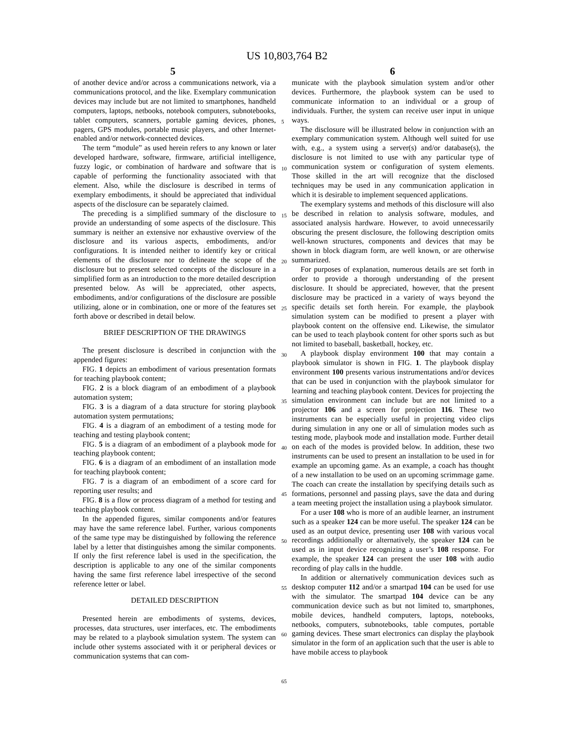US 10,803,764 B2
5 6
of another device and/or across a communications network, via a communications protocol, and the like. Exemplary communication devices may include but are not limited to smartphones, handheld computers, laptops, netbooks, notebook computers, subnotebooks, tablet computers, scanners, portable gaming devices, phones, pagers, GPS modules, portable music players, and other Internet-enabled and/or network-connected devices.
The term “module” as used herein refers to any known or later developed hardware, software, firmware, artificial intelligence, fuzzy logic, or combination of hardware and software that is capable of performing the functionality associated with that element. Also, while the disclosure is described in terms of exemplary embodiments, it should be appreciated that individual aspects of the disclosure can be separately claimed.
The preceding is a simplified summary of the disclosure to provide an understanding of some aspects of the disclosure. This summary is neither an extensive nor exhaustive overview of the disclosure and its various aspects, embodiments, and/or configurations. It is intended neither to identify key or critical elements of the disclosure nor to delineate the scope of the disclosure but to present selected concepts of the disclosure in a simplified form as an introduction to the more detailed description presented below. As will be appreciated, other aspects, embodiments, and/or configurations of the disclosure are possible utilizing, alone or in combination, one or more of the features set forth above or described in detail below.
BRIEF DESCRIPTION OF THE DRAWINGS
The present disclosure is described in conjunction with the appended figures:
FIG. 1 depicts an embodiment of various presentation formats for teaching playbook content;
FIG. 2 is a block diagram of an embodiment of a playbook automation system;
FIG. 3 is a diagram of a data structure for storing playbook automation system permutations;
FIG. 4 is a diagram of an embodiment of a testing mode for teaching and testing playbook content;
FIG. 5 is a diagram of an embodiment of a playbook mode for teaching playbook content;
FIG. 6 is a diagram of an embodiment of an installation mode for teaching playbook content;
FIG. 7 is a diagram of an embodiment of a score card for reporting user results; and
FIG. 8 is a flow or process diagram of a method for testing and teaching playbook content.
In the appended figures, similar components and/or features may have the same reference label. Further, various components of the same type may be distinguished by following the reference label by a letter that distinguishes among the similar components. If only the first reference label is used in the specification, the description is applicable to any one of the similar components having the same first reference label irrespective of the second reference letter or label.
DETAILED DESCRIPTION
Presented herein are embodiments of systems, devices, processes, data structures, user interfaces, etc. The embodiments may be related to a playbook simulation system. The system can include other systems associated with it or peripheral devices or communication systems that can com-
5
10
15
20
25
30
35
40
45
50
55
60
65
municate with the playbook simulation system and/or other devices. Furthermore, the playbook system can be used to communicate information to an individual or a group of individuals. Further, the system can receive user input in unique ways.
The disclosure will be illustrated below in conjunction with an exemplary communication system. Although well suited for use with, e.g., a system using a server(s) and/or database(s), the disclosure is not limited to use with any particular type of communication system or configuration of system elements. Those skilled in the art will recognize that the disclosed techniques may be used in any communication application in which it is desirable to implement sequenced applications.
The exemplary systems and methods of this disclosure will also be described in relation to analysis software, modules, and associated analysis hardware. However, to avoid unnecessarily obscuring the present disclosure, the following description omits well-known structures, components and devices that may be shown in block diagram form, are well known, or are otherwise summarized.
For purposes of explanation, numerous details are set forth in order to provide a thorough understanding of the present disclosure. It should be appreciated, however, that the present disclosure may be practiced in a variety of ways beyond the specific details set forth herein. For example, the playbook simulation system can be modified to present a player with playbook content on the offensive end. Likewise, the simulator can be used to teach playbook content for other sports such as but not limited to baseball, basketball, hockey, etc.
A playbook display environment 100 that may contain a playbook simulator is shown in FIG. 1. The playbook display environment 100 presents various instrumentations and/or devices that can be used in conjunction with the playbook simulator for learning and teaching playbook content. Devices for projecting the simulation environment can include but are not limited to a projector 106 and a screen for projection 116. These two instruments can be especially useful in projecting video clips during simulation in any one or all of simulation modes such as testing mode, playbook mode and installation mode. Further detail on each of the modes is provided below. In addition, these two instruments can be used to present an installation to be used in for example an upcoming game. As an example, a coach has thought of a new installation to be used on an upcoming scrimmage game. The coach can create the installation by specifying details such as formations, personnel and passing plays, save the data and during a team meeting project the installation using a playbook simulator.
For a user 108 who is more of an audible learner, an instrument such as a speaker 124 can be more useful. The speaker 124 can be used as an output device, presenting user 108 with various vocal recordings additionally or alternatively, the speaker 124 can be used as in input device recognizing a user’s 108 response. For example, the speaker 124 can present the user 108 with audio recording of play calls in the huddle.
In addition or alternatively communication devices such as desktop computer 112 and/or a smartpad 104 can be used for use with the simulator. The smartpad 104 device can be any communication device such as but not limited to, smartphones, mobile devices, handheld computers, laptops, notebooks, netbooks, computers, subnotebooks, table computes, portable gaming devices. These smart electronics can display the playbook simulator in the form of an application such that the user is able to have mobile access to playbook